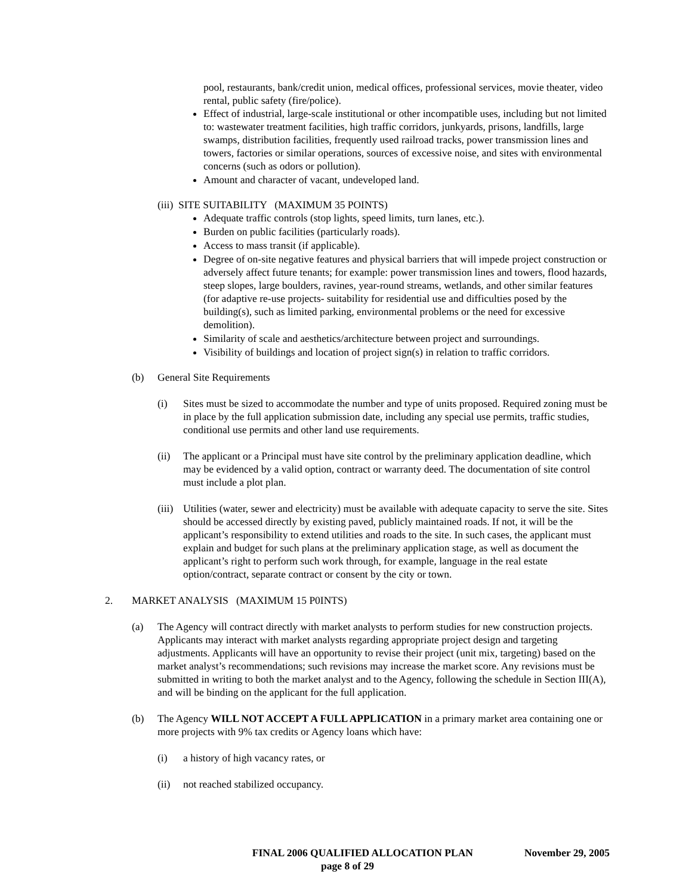pool, restaurants, bank/credit union, medical offices, professional services, movie theater, video rental, public safety (fire/police).
Effect of industrial, large-scale institutional or other incompatible uses, including but not limited to: wastewater treatment facilities, high traffic corridors, junkyards, prisons, landfills, large swamps, distribution facilities, frequently used railroad tracks, power transmission lines and towers, factories or similar operations, sources of excessive noise, and sites with environmental concerns (such as odors or pollution).
Amount and character of vacant, undeveloped land.
(iii) SITE SUITABILITY (MAXIMUM 35 POINTS)
Adequate traffic controls (stop lights, speed limits, turn lanes, etc.).
Burden on public facilities (particularly roads).
Access to mass transit (if applicable).
Degree of on-site negative features and physical barriers that will impede project construction or adversely affect future tenants; for example: power transmission lines and towers, flood hazards, steep slopes, large boulders, ravines, year-round streams, wetlands, and other similar features (for adaptive re-use projects- suitability for residential use and difficulties posed by the building(s), such as limited parking, environmental problems or the need for excessive demolition).
Similarity of scale and aesthetics/architecture between project and surroundings.
Visibility of buildings and location of project sign(s) in relation to traffic corridors.
(b) General Site Requirements
(i) Sites must be sized to accommodate the number and type of units proposed. Required zoning must be in place by the full application submission date, including any special use permits, traffic studies, conditional use permits and other land use requirements.
(ii) The applicant or a Principal must have site control by the preliminary application deadline, which may be evidenced by a valid option, contract or warranty deed. The documentation of site control must include a plot plan.
(iii) Utilities (water, sewer and electricity) must be available with adequate capacity to serve the site. Sites should be accessed directly by existing paved, publicly maintained roads. If not, it will be the applicant’s responsibility to extend utilities and roads to the site. In such cases, the applicant must explain and budget for such plans at the preliminary application stage, as well as document the applicant’s right to perform such work through, for example, language in the real estate option/contract, separate contract or consent by the city or town.
2. MARKET ANALYSIS (MAXIMUM 15 P0INTS)
(a) The Agency will contract directly with market analysts to perform studies for new construction projects. Applicants may interact with market analysts regarding appropriate project design and targeting adjustments. Applicants will have an opportunity to revise their project (unit mix, targeting) based on the market analyst’s recommendations; such revisions may increase the market score. Any revisions must be submitted in writing to both the market analyst and to the Agency, following the schedule in Section III(A), and will be binding on the applicant for the full application.
(b) The Agency WILL NOT ACCEPT A FULL APPLICATION in a primary market area containing one or more projects with 9% tax credits or Agency loans which have:
(i) a history of high vacancy rates, or
(ii) not reached stabilized occupancy.
FINAL 2006 QUALIFIED ALLOCATION PLAN November 29, 2005
page 8 of 29